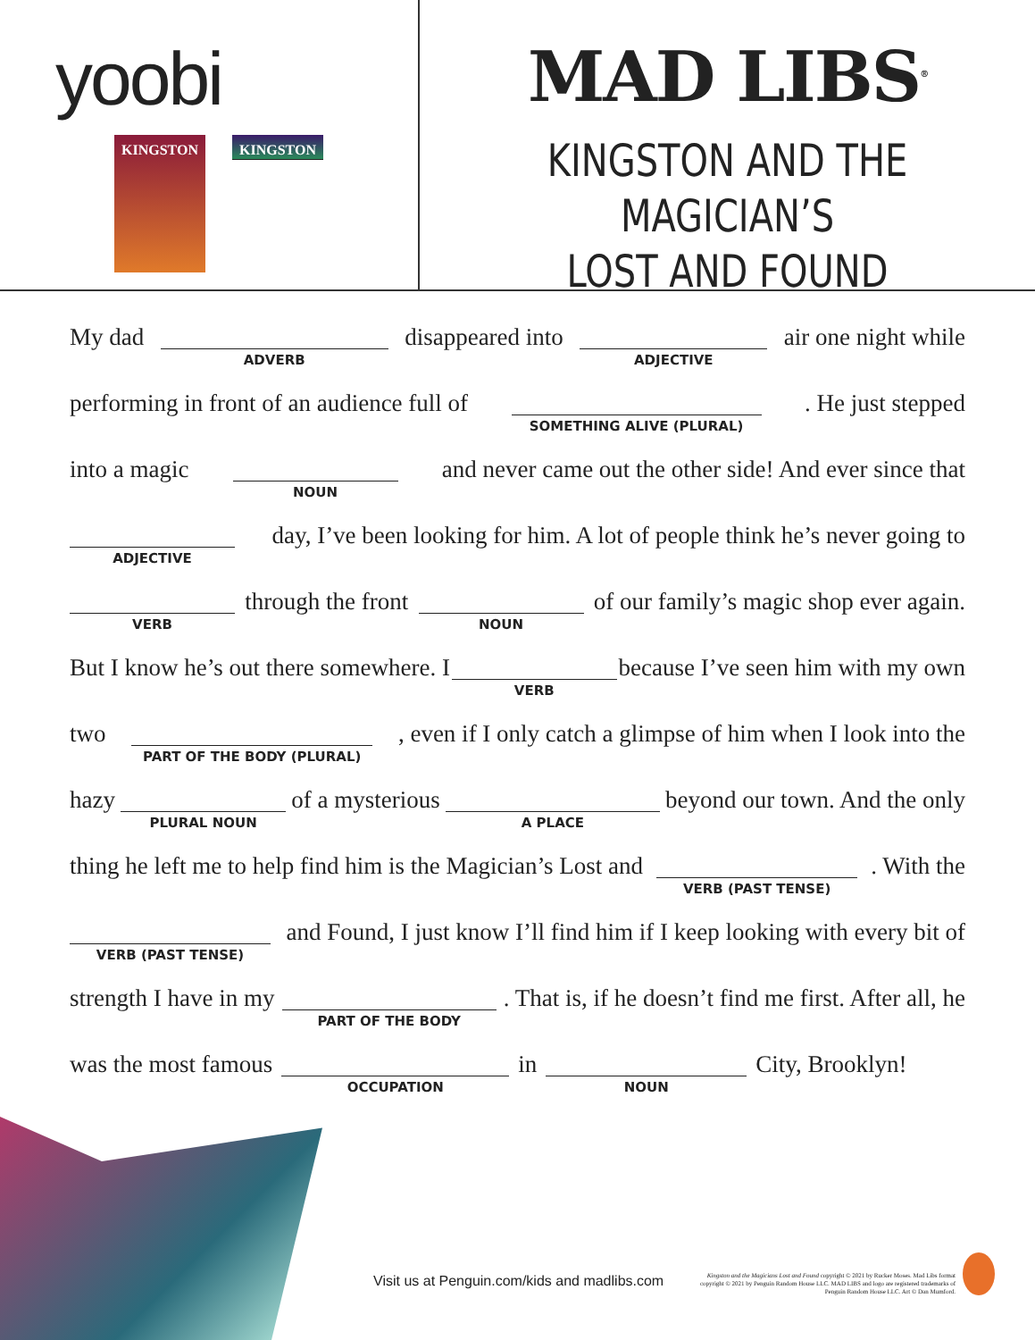yoobi
KINGSTON
KINGSTON
MAD LIBS<sup>®</sup>
KINGSTON AND THE MAGICIAN’S
LOST AND FOUND
My dad ADVERB disappeared into ADJECTIVE air one night while
performing in front of an audience full of SOMETHING ALIVE (PLURAL) . He just stepped
into a magic NOUN and never came out the other side! And ever since that
ADJECTIVE day, I’ve been looking for him. A lot of people think he’s never going to
VERB through the front NOUN of our family’s magic shop ever again.
But I know he’s out there somewhere. I VERB because I’ve seen him with my own
two PART OF THE BODY (PLURAL) , even if I only catch a glimpse of him when I look into the
hazy PLURAL NOUN of a mysterious A PLACE beyond our town. And the only
thing he left me to help find him is the Magician’s Lost and VERB (PAST TENSE) . With the
VERB (PAST TENSE) and Found, I just know I’ll find him if I keep looking with every bit of
strength I have in my PART OF THE BODY . That is, if he doesn’t find me first. After all, he
was the most famous OCCUPATION in NOUN City, Brooklyn!
Visit us at Penguin.com/kids and madlibs.com
Kingston and the Magicians Lost and Found copyright © 2021 by Rucker Moses. Mad Libs format copyright © 2021 by Penguin Random House LLC. MAD LIBS and logo are registered trademarks of Penguin Random House LLC. Art © Dan Mumford.